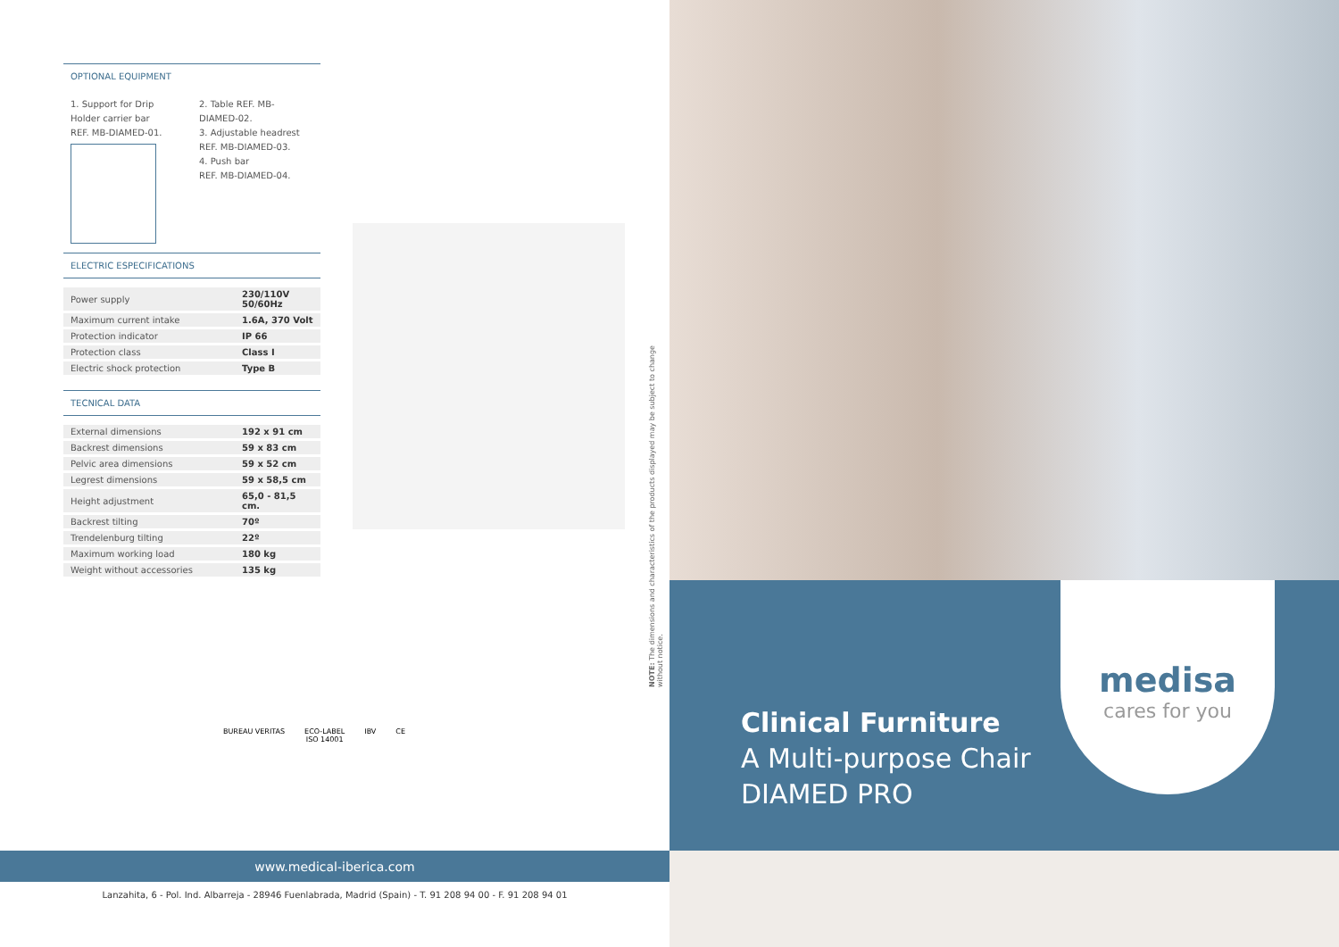OPTIONAL EQUIPMENT
1. Support for Drip
Holder carrier bar
REF. MB-DIAMED-01.
2. Table REF. MB-DIAMED-02.
3. Adjustable headrest
REF. MB-DIAMED-03.
4. Push bar
REF. MB-DIAMED-04.
ELECTRIC ESPECIFICATIONS
| Power supply | 230/110V 50/60Hz |
| Maximum current intake | 1.6A, 370 Volt |
| Protection indicator | IP 66 |
| Protection class | Class I |
| Electric shock protection | Type B |
TECNICAL DATA
| External dimensions | 192 x 91 cm |
| Backrest dimensions | 59 x 83 cm |
| Pelvic area dimensions | 59 x 52 cm |
| Legrest dimensions | 59 x 58,5 cm |
| Height adjustment | 65,0 - 81,5 cm. |
| Backrest tilting | 70º |
| Trendelenburg tilting | 22º |
| Maximum working load | 180 kg |
| Weight without accessories | 135 kg |
BUREAU VERITAS ECO-LABEL
ISO 14001
IBV CE
NOTE: The dimensions and characteristics of the products displayed may be subject to change without notice.
www.medical-iberica.com
Lanzahita, 6 - Pol. Ind. Albarreja - 28946 Fuenlabrada, Madrid (Spain) - T. 91 208 94 00 - F. 91 208 94 01
Clinical Furniture
A Multi-purpose Chair
DIAMED PRO
medisa
cares for you